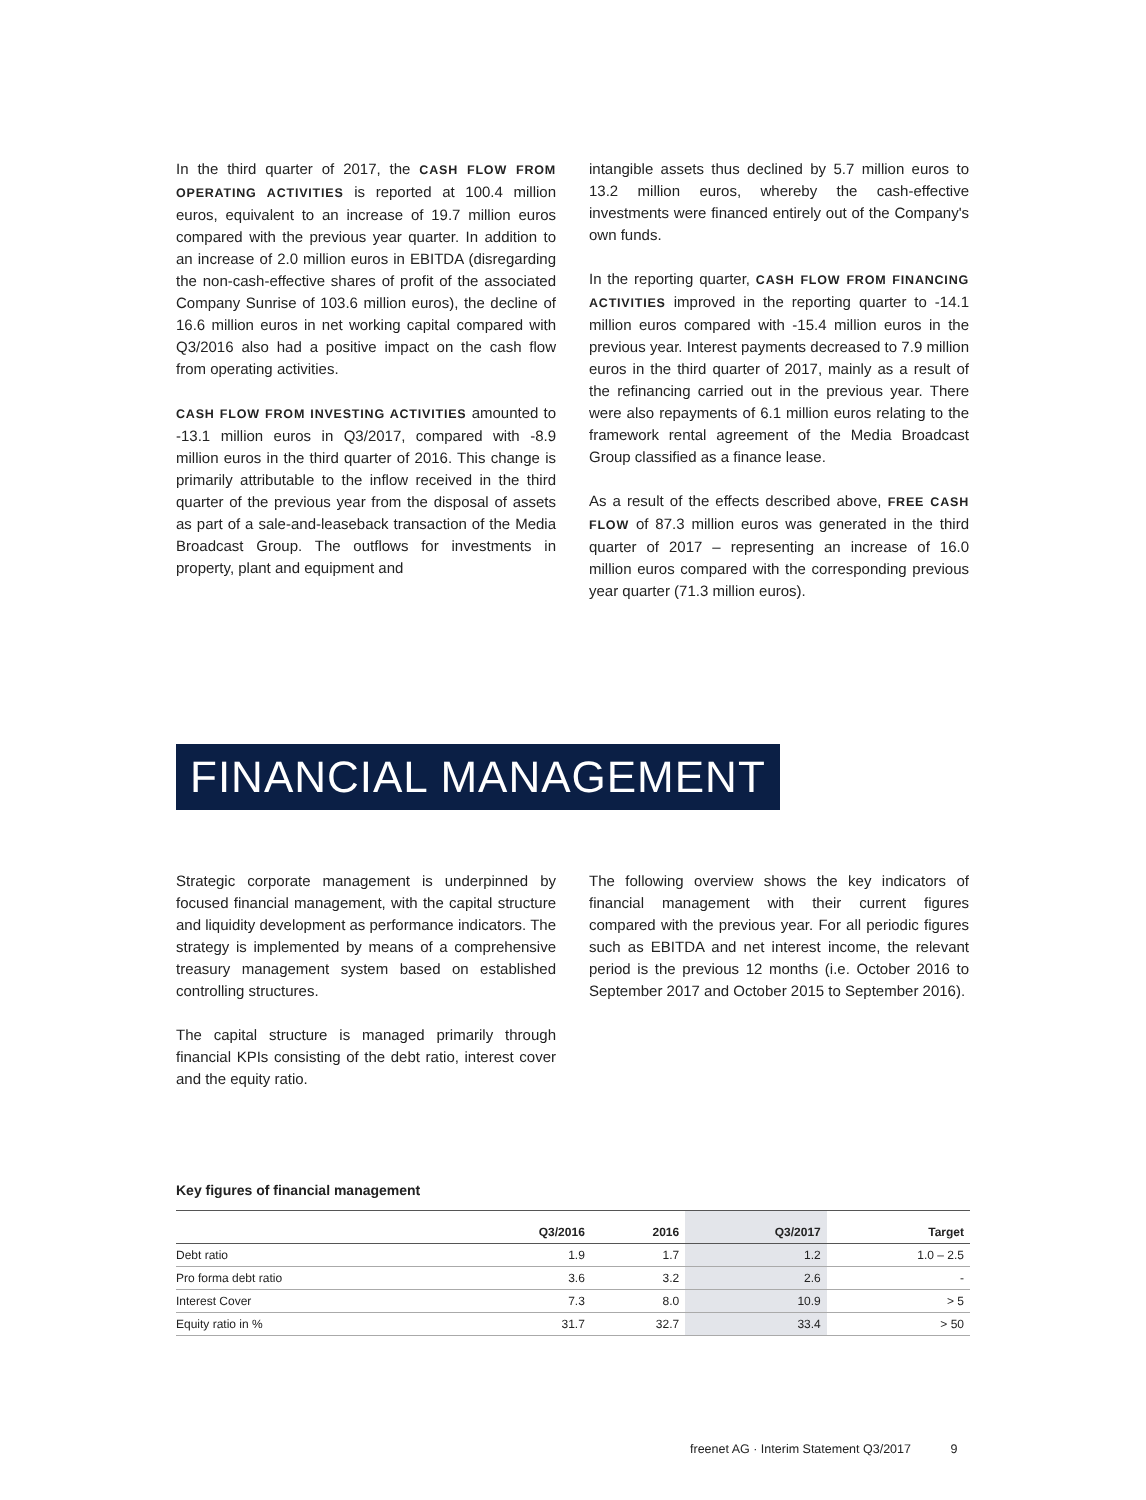In the third quarter of 2017, the CASH FLOW FROM OPERATING ACTIVITIES is reported at 100.4 million euros, equivalent to an increase of 19.7 million euros compared with the previous year quarter. In addition to an increase of 2.0 million euros in EBITDA (disregarding the non-cash-effective shares of profit of the associated Company Sunrise of 103.6 million euros), the decline of 16.6 million euros in net working capital compared with Q3/2016 also had a positive impact on the cash flow from operating activities.
CASH FLOW FROM INVESTING ACTIVITIES amounted to -13.1 million euros in Q3/2017, compared with -8.9 million euros in the third quarter of 2016. This change is primarily attributable to the inflow received in the third quarter of the previous year from the disposal of assets as part of a sale-and-leaseback transaction of the Media Broadcast Group. The outflows for investments in property, plant and equipment and
intangible assets thus declined by 5.7 million euros to 13.2 million euros, whereby the cash-effective investments were financed entirely out of the Company's own funds.
In the reporting quarter, CASH FLOW FROM FINANCING ACTIVITIES improved in the reporting quarter to -14.1 million euros compared with -15.4 million euros in the previous year. Interest payments decreased to 7.9 million euros in the third quarter of 2017, mainly as a result of the refinancing carried out in the previous year. There were also repayments of 6.1 million euros relating to the framework rental agreement of the Media Broadcast Group classified as a finance lease.
As a result of the effects described above, FREE CASH FLOW of 87.3 million euros was generated in the third quarter of 2017 – representing an increase of 16.0 million euros compared with the corresponding previous year quarter (71.3 million euros).
FINANCIAL MANAGEMENT
Strategic corporate management is underpinned by focused financial management, with the capital structure and liquidity development as performance indicators. The strategy is implemented by means of a comprehensive treasury management system based on established controlling structures.
The capital structure is managed primarily through financial KPIs consisting of the debt ratio, interest cover and the equity ratio.
The following overview shows the key indicators of financial management with their current figures compared with the previous year. For all periodic figures such as EBITDA and net interest income, the relevant period is the previous 12 months (i.e. October 2016 to September 2017 and October 2015 to September 2016).
Key figures of financial management
| | Q3/2016 | 2016 | Q3/2017 | Target |
| --- | --- | --- | --- | --- |
| Debt ratio | 1.9 | 1.7 | 1.2 | 1.0 – 2.5 |
| Pro forma debt ratio | 3.6 | 3.2 | 2.6 | - |
| Interest Cover | 7.3 | 8.0 | 10.9 | > 5 |
| Equity ratio in % | 31.7 | 32.7 | 33.4 | > 50 |
freenet AG · Interim Statement Q3/2017 9